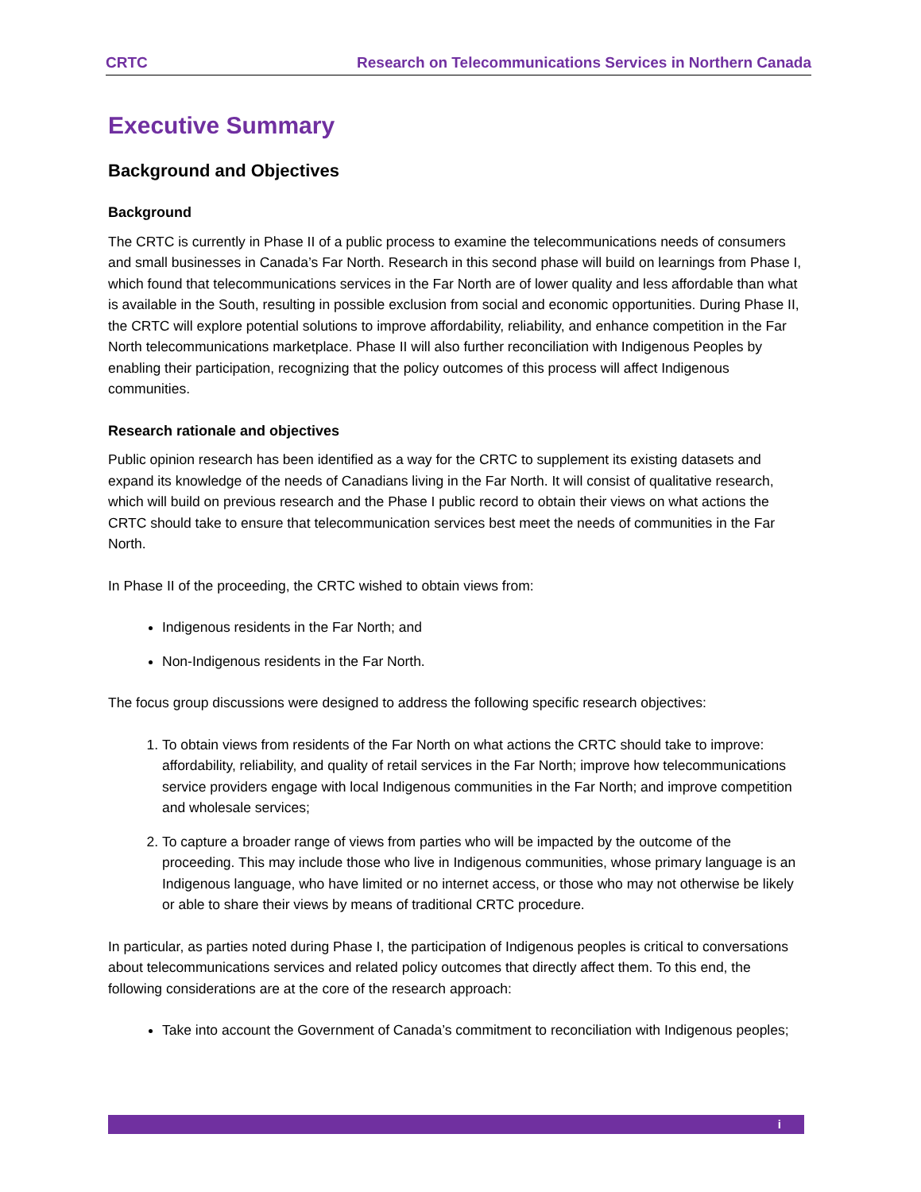CRTC Research on Telecommunications Services in Northern Canada
Executive Summary
Background and Objectives
Background
The CRTC is currently in Phase II of a public process to examine the telecommunications needs of consumers and small businesses in Canada’s Far North. Research in this second phase will build on learnings from Phase I, which found that telecommunications services in the Far North are of lower quality and less affordable than what is available in the South, resulting in possible exclusion from social and economic opportunities. During Phase II, the CRTC will explore potential solutions to improve affordability, reliability, and enhance competition in the Far North telecommunications marketplace. Phase II will also further reconciliation with Indigenous Peoples by enabling their participation, recognizing that the policy outcomes of this process will affect Indigenous communities.
Research rationale and objectives
Public opinion research has been identified as a way for the CRTC to supplement its existing datasets and expand its knowledge of the needs of Canadians living in the Far North. It will consist of qualitative research, which will build on previous research and the Phase I public record to obtain their views on what actions the CRTC should take to ensure that telecommunication services best meet the needs of communities in the Far North.
In Phase II of the proceeding, the CRTC wished to obtain views from:
Indigenous residents in the Far North; and
Non-Indigenous residents in the Far North.
The focus group discussions were designed to address the following specific research objectives:
1. To obtain views from residents of the Far North on what actions the CRTC should take to improve: affordability, reliability, and quality of retail services in the Far North; improve how telecommunications service providers engage with local Indigenous communities in the Far North; and improve competition and wholesale services;
2. To capture a broader range of views from parties who will be impacted by the outcome of the proceeding. This may include those who live in Indigenous communities, whose primary language is an Indigenous language, who have limited or no internet access, or those who may not otherwise be likely or able to share their views by means of traditional CRTC procedure.
In particular, as parties noted during Phase I, the participation of Indigenous peoples is critical to conversations about telecommunications services and related policy outcomes that directly affect them. To this end, the following considerations are at the core of the research approach:
Take into account the Government of Canada’s commitment to reconciliation with Indigenous peoples;
i